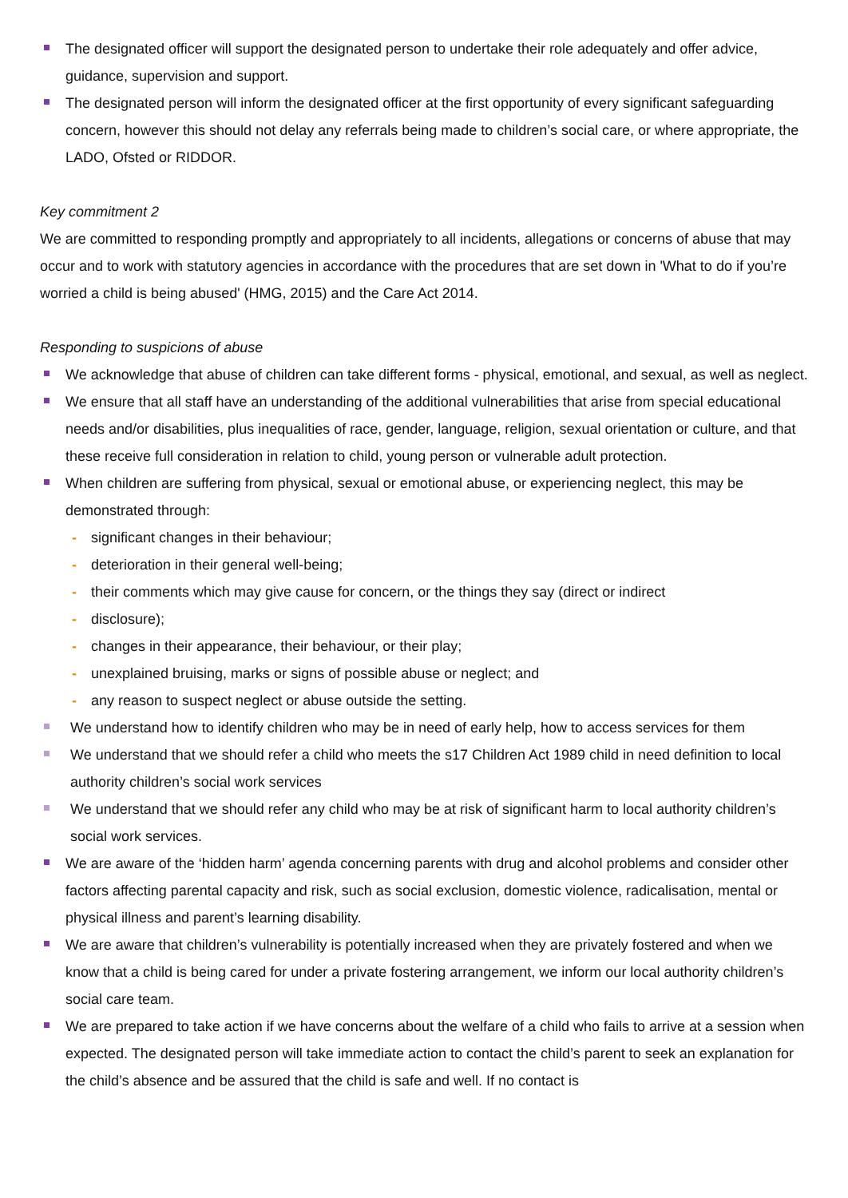The designated officer will support the designated person to undertake their role adequately and offer advice, guidance, supervision and support.
The designated person will inform the designated officer at the first opportunity of every significant safeguarding concern, however this should not delay any referrals being made to children’s social care, or where appropriate, the LADO, Ofsted or RIDDOR.
Key commitment 2
We are committed to responding promptly and appropriately to all incidents, allegations or concerns of abuse that may occur and to work with statutory agencies in accordance with the procedures that are set down in 'What to do if you’re worried a child is being abused' (HMG, 2015) and the Care Act 2014.
Responding to suspicions of abuse
We acknowledge that abuse of children can take different forms - physical, emotional, and sexual, as well as neglect.
We ensure that all staff have an understanding of the additional vulnerabilities that arise from special educational needs and/or disabilities, plus inequalities of race, gender, language, religion, sexual orientation or culture, and that these receive full consideration in relation to child, young person or vulnerable adult protection.
When children are suffering from physical, sexual or emotional abuse, or experiencing neglect, this may be demonstrated through:
- significant changes in their behaviour;
- deterioration in their general well-being;
- their comments which may give cause for concern, or the things they say (direct or indirect
- disclosure);
- changes in their appearance, their behaviour, or their play;
- unexplained bruising, marks or signs of possible abuse or neglect; and
- any reason to suspect neglect or abuse outside the setting.
We understand how to identify children who may be in need of early help, how to access services for them
We understand that we should refer a child who meets the s17 Children Act 1989 child in need definition to local authority children’s social work services
We understand that we should refer any child who may be at risk of significant harm to local authority children’s social work services.
We are aware of the ‘hidden harm’ agenda concerning parents with drug and alcohol problems and consider other factors affecting parental capacity and risk, such as social exclusion, domestic violence, radicalisation, mental or physical illness and parent’s learning disability.
We are aware that children’s vulnerability is potentially increased when they are privately fostered and when we know that a child is being cared for under a private fostering arrangement, we inform our local authority children’s social care team.
We are prepared to take action if we have concerns about the welfare of a child who fails to arrive at a session when expected. The designated person will take immediate action to contact the child’s parent to seek an explanation for the child’s absence and be assured that the child is safe and well. If no contact is